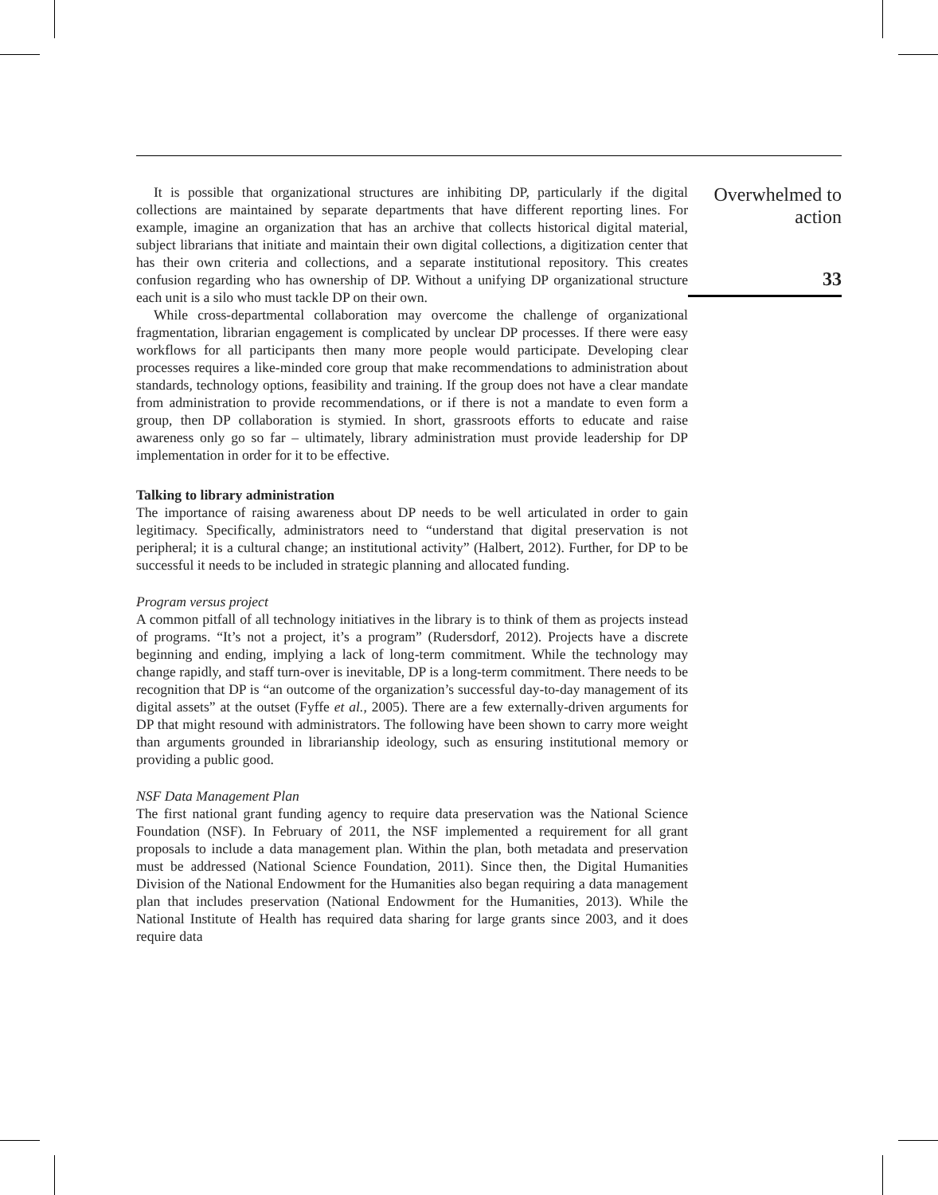It is possible that organizational structures are inhibiting DP, particularly if the digital collections are maintained by separate departments that have different reporting lines. For example, imagine an organization that has an archive that collects historical digital material, subject librarians that initiate and maintain their own digital collections, a digitization center that has their own criteria and collections, and a separate institutional repository. This creates confusion regarding who has ownership of DP. Without a unifying DP organizational structure each unit is a silo who must tackle DP on their own.
While cross-departmental collaboration may overcome the challenge of organizational fragmentation, librarian engagement is complicated by unclear DP processes. If there were easy workflows for all participants then many more people would participate. Developing clear processes requires a like-minded core group that make recommendations to administration about standards, technology options, feasibility and training. If the group does not have a clear mandate from administration to provide recommendations, or if there is not a mandate to even form a group, then DP collaboration is stymied. In short, grassroots efforts to educate and raise awareness only go so far – ultimately, library administration must provide leadership for DP implementation in order for it to be effective.
Talking to library administration
The importance of raising awareness about DP needs to be well articulated in order to gain legitimacy. Specifically, administrators need to “understand that digital preservation is not peripheral; it is a cultural change; an institutional activity” (Halbert, 2012). Further, for DP to be successful it needs to be included in strategic planning and allocated funding.
Program versus project
A common pitfall of all technology initiatives in the library is to think of them as projects instead of programs. “It’s not a project, it’s a program” (Rudersdorf, 2012). Projects have a discrete beginning and ending, implying a lack of long-term commitment. While the technology may change rapidly, and staff turn-over is inevitable, DP is a long-term commitment. There needs to be recognition that DP is “an outcome of the organization’s successful day-to-day management of its digital assets” at the outset (Fyffe et al., 2005). There are a few externally-driven arguments for DP that might resound with administrators. The following have been shown to carry more weight than arguments grounded in librarianship ideology, such as ensuring institutional memory or providing a public good.
NSF Data Management Plan
The first national grant funding agency to require data preservation was the National Science Foundation (NSF). In February of 2011, the NSF implemented a requirement for all grant proposals to include a data management plan. Within the plan, both metadata and preservation must be addressed (National Science Foundation, 2011). Since then, the Digital Humanities Division of the National Endowment for the Humanities also began requiring a data management plan that includes preservation (National Endowment for the Humanities, 2013). While the National Institute of Health has required data sharing for large grants since 2003, and it does require data
Overwhelmed to
action
33